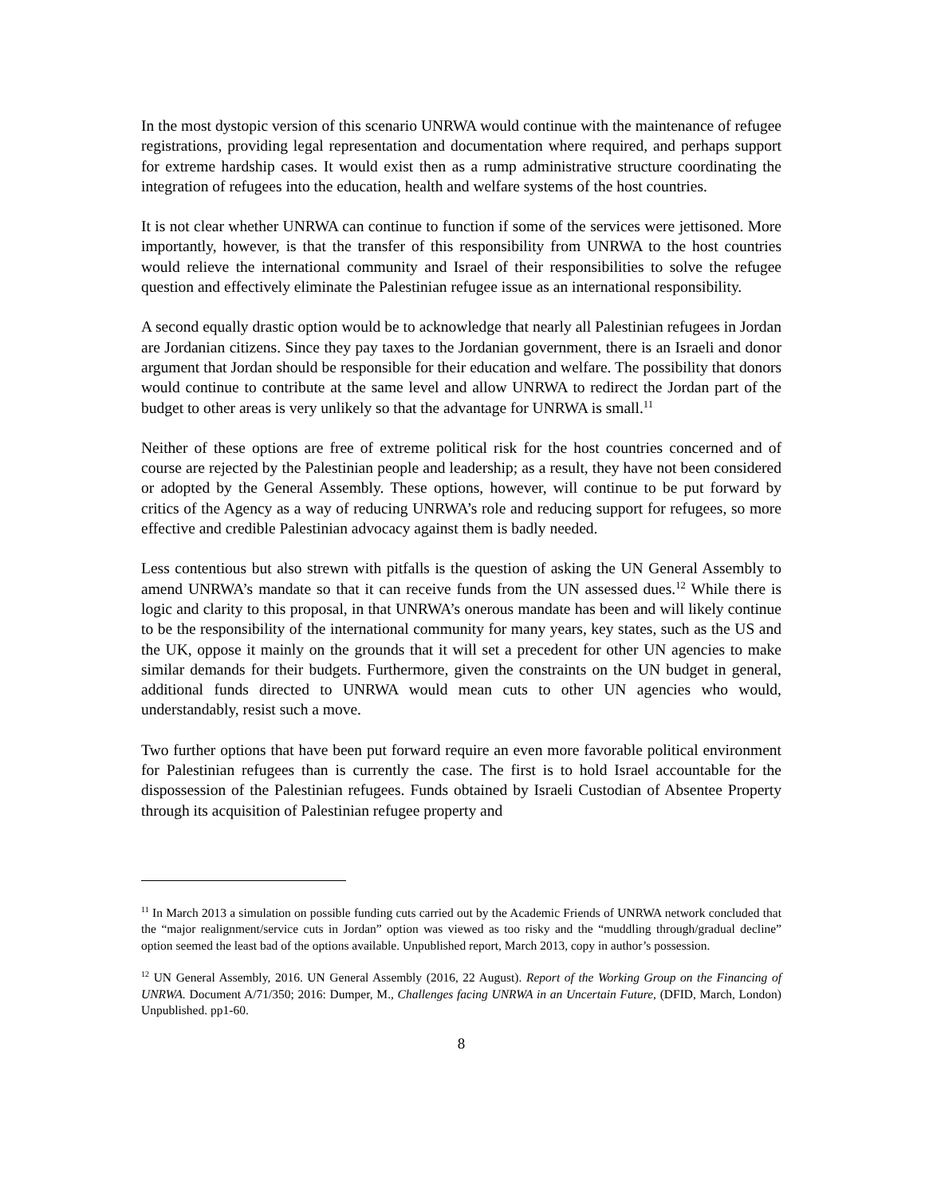In the most dystopic version of this scenario UNRWA would continue with the maintenance of refugee registrations, providing legal representation and documentation where required, and perhaps support for extreme hardship cases. It would exist then as a rump administrative structure coordinating the integration of refugees into the education, health and welfare systems of the host countries.
It is not clear whether UNRWA can continue to function if some of the services were jettisoned. More importantly, however, is that the transfer of this responsibility from UNRWA to the host countries would relieve the international community and Israel of their responsibilities to solve the refugee question and effectively eliminate the Palestinian refugee issue as an international responsibility.
A second equally drastic option would be to acknowledge that nearly all Palestinian refugees in Jordan are Jordanian citizens. Since they pay taxes to the Jordanian government, there is an Israeli and donor argument that Jordan should be responsible for their education and welfare. The possibility that donors would continue to contribute at the same level and allow UNRWA to redirect the Jordan part of the budget to other areas is very unlikely so that the advantage for UNRWA is small.<sup>11</sup>
Neither of these options are free of extreme political risk for the host countries concerned and of course are rejected by the Palestinian people and leadership; as a result, they have not been considered or adopted by the General Assembly. These options, however, will continue to be put forward by critics of the Agency as a way of reducing UNRWA’s role and reducing support for refugees, so more effective and credible Palestinian advocacy against them is badly needed.
Less contentious but also strewn with pitfalls is the question of asking the UN General Assembly to amend UNRWA’s mandate so that it can receive funds from the UN assessed dues.<sup>12</sup> While there is logic and clarity to this proposal, in that UNRWA’s onerous mandate has been and will likely continue to be the responsibility of the international community for many years, key states, such as the US and the UK, oppose it mainly on the grounds that it will set a precedent for other UN agencies to make similar demands for their budgets. Furthermore, given the constraints on the UN budget in general, additional funds directed to UNRWA would mean cuts to other UN agencies who would, understandably, resist such a move.
Two further options that have been put forward require an even more favorable political environment for Palestinian refugees than is currently the case. The first is to hold Israel accountable for the dispossession of the Palestinian refugees. Funds obtained by Israeli Custodian of Absentee Property through its acquisition of Palestinian refugee property and
<sup>11</sup> In March 2013 a simulation on possible funding cuts carried out by the Academic Friends of UNRWA network concluded that the “major realignment/service cuts in Jordan” option was viewed as too risky and the “muddling through/gradual decline” option seemed the least bad of the options available. Unpublished report, March 2013, copy in author’s possession.
<sup>12</sup> UN General Assembly, 2016. UN General Assembly (2016, 22 August). Report of the Working Group on the Financing of UNRWA. Document A/71/350; 2016: Dumper, M., Challenges facing UNRWA in an Uncertain Future, (DFID, March, London) Unpublished. pp1-60.
8